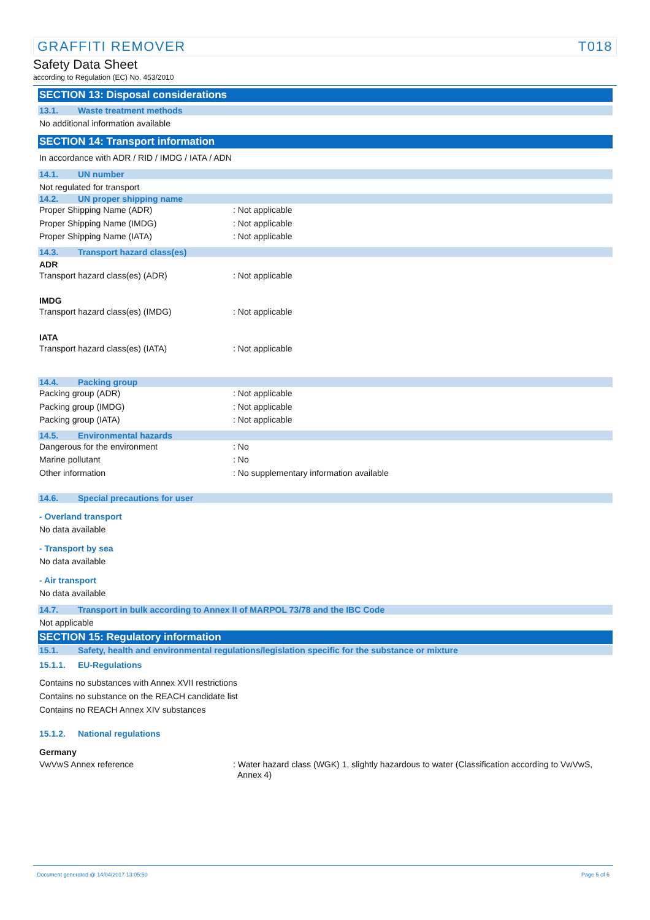GRAFFITI REMOVER T018
Safety Data Sheet
according to Regulation (EC) No. 453/2010
SECTION 13: Disposal considerations
13.1. Waste treatment methods
No additional information available
SECTION 14: Transport information
In accordance with ADR / RID / IMDG / IATA / ADN
14.1. UN number
Not regulated for transport
14.2. UN proper shipping name
Proper Shipping Name (ADR): Not applicable
Proper Shipping Name (IMDG): Not applicable
Proper Shipping Name (IATA): Not applicable
14.3. Transport hazard class(es)
ADR
Transport hazard class(es) (ADR): Not applicable
IMDG
Transport hazard class(es) (IMDG): Not applicable
IATA
Transport hazard class(es) (IATA): Not applicable
14.4. Packing group
Packing group (ADR): Not applicable
Packing group (IMDG): Not applicable
Packing group (IATA): Not applicable
14.5. Environmental hazards
Dangerous for the environment: No
Marine pollutant: No
Other information: No supplementary information available
14.6. Special precautions for user
- Overland transport
No data available
- Transport by sea
No data available
- Air transport
No data available
14.7. Transport in bulk according to Annex II of MARPOL 73/78 and the IBC Code
Not applicable
SECTION 15: Regulatory information
15.1. Safety, health and environmental regulations/legislation specific for the substance or mixture
15.1.1. EU-Regulations
Contains no substances with Annex XVII restrictions
Contains no substance on the REACH candidate list
Contains no REACH Annex XIV substances
15.1.2. National regulations
Germany
VwVwS Annex reference: Water hazard class (WGK) 1, slightly hazardous to water (Classification according to VwVwS,
Annex 4)
Document generated @ 14/04/2017 13:05:50 Page 5 of 6